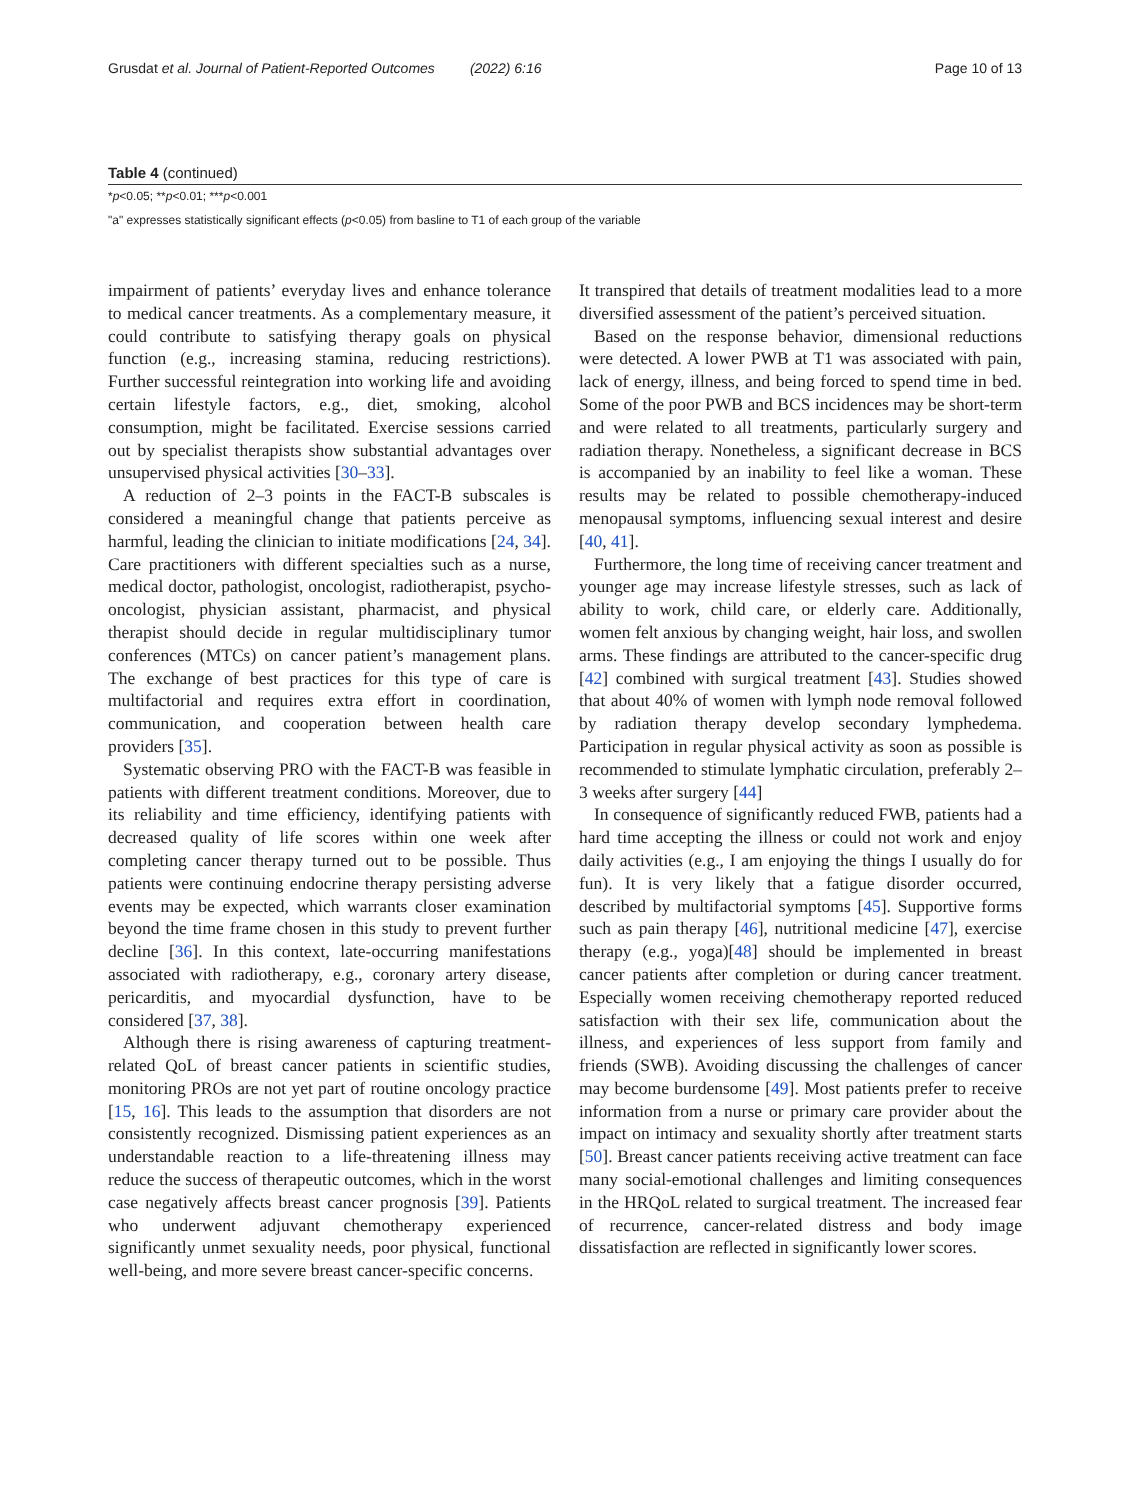Grusdat et al. Journal of Patient-Reported Outcomes (2022) 6:16 Page 10 of 13
Table 4 (continued)
*p<0.05; **p<0.01; ***p<0.001
"a" expresses statistically significant effects (p<0.05) from basline to T1 of each group of the variable
impairment of patients’ everyday lives and enhance tolerance to medical cancer treatments. As a complementary measure, it could contribute to satisfying therapy goals on physical function (e.g., increasing stamina, reducing restrictions). Further successful reintegration into working life and avoiding certain lifestyle factors, e.g., diet, smoking, alcohol consumption, might be facilitated. Exercise sessions carried out by specialist therapists show substantial advantages over unsupervised physical activities [30–33].
A reduction of 2–3 points in the FACT-B subscales is considered a meaningful change that patients perceive as harmful, leading the clinician to initiate modifications [24, 34]. Care practitioners with different specialties such as a nurse, medical doctor, pathologist, oncologist, radiotherapist, psycho-oncologist, physician assistant, pharmacist, and physical therapist should decide in regular multidisciplinary tumor conferences (MTCs) on cancer patient’s management plans. The exchange of best practices for this type of care is multifactorial and requires extra effort in coordination, communication, and cooperation between health care providers [35].
Systematic observing PRO with the FACT-B was feasible in patients with different treatment conditions. Moreover, due to its reliability and time efficiency, identifying patients with decreased quality of life scores within one week after completing cancer therapy turned out to be possible. Thus patients were continuing endocrine therapy persisting adverse events may be expected, which warrants closer examination beyond the time frame chosen in this study to prevent further decline [36]. In this context, late-occurring manifestations associated with radiotherapy, e.g., coronary artery disease, pericarditis, and myocardial dysfunction, have to be considered [37, 38].
Although there is rising awareness of capturing treatment-related QoL of breast cancer patients in scientific studies, monitoring PROs are not yet part of routine oncology practice [15, 16]. This leads to the assumption that disorders are not consistently recognized. Dismissing patient experiences as an understandable reaction to a life-threatening illness may reduce the success of therapeutic outcomes, which in the worst case negatively affects breast cancer prognosis [39]. Patients who underwent adjuvant chemotherapy experienced significantly unmet sexuality needs, poor physical, functional well-being, and more severe breast cancer-specific concerns.
It transpired that details of treatment modalities lead to a more diversified assessment of the patient’s perceived situation.
Based on the response behavior, dimensional reductions were detected. A lower PWB at T1 was associated with pain, lack of energy, illness, and being forced to spend time in bed. Some of the poor PWB and BCS incidences may be short-term and were related to all treatments, particularly surgery and radiation therapy. Nonetheless, a significant decrease in BCS is accompanied by an inability to feel like a woman. These results may be related to possible chemotherapy-induced menopausal symptoms, influencing sexual interest and desire [40, 41].
Furthermore, the long time of receiving cancer treatment and younger age may increase lifestyle stresses, such as lack of ability to work, child care, or elderly care. Additionally, women felt anxious by changing weight, hair loss, and swollen arms. These findings are attributed to the cancer-specific drug [42] combined with surgical treatment [43]. Studies showed that about 40% of women with lymph node removal followed by radiation therapy develop secondary lymphedema. Participation in regular physical activity as soon as possible is recommended to stimulate lymphatic circulation, preferably 2–3 weeks after surgery [44]
In consequence of significantly reduced FWB, patients had a hard time accepting the illness or could not work and enjoy daily activities (e.g., I am enjoying the things I usually do for fun). It is very likely that a fatigue disorder occurred, described by multifactorial symptoms [45]. Supportive forms such as pain therapy [46], nutritional medicine [47], exercise therapy (e.g., yoga)[48] should be implemented in breast cancer patients after completion or during cancer treatment. Especially women receiving chemotherapy reported reduced satisfaction with their sex life, communication about the illness, and experiences of less support from family and friends (SWB). Avoiding discussing the challenges of cancer may become burdensome [49]. Most patients prefer to receive information from a nurse or primary care provider about the impact on intimacy and sexuality shortly after treatment starts [50]. Breast cancer patients receiving active treatment can face many social-emotional challenges and limiting consequences in the HRQoL related to surgical treatment. The increased fear of recurrence, cancer-related distress and body image dissatisfaction are reflected in significantly lower scores.